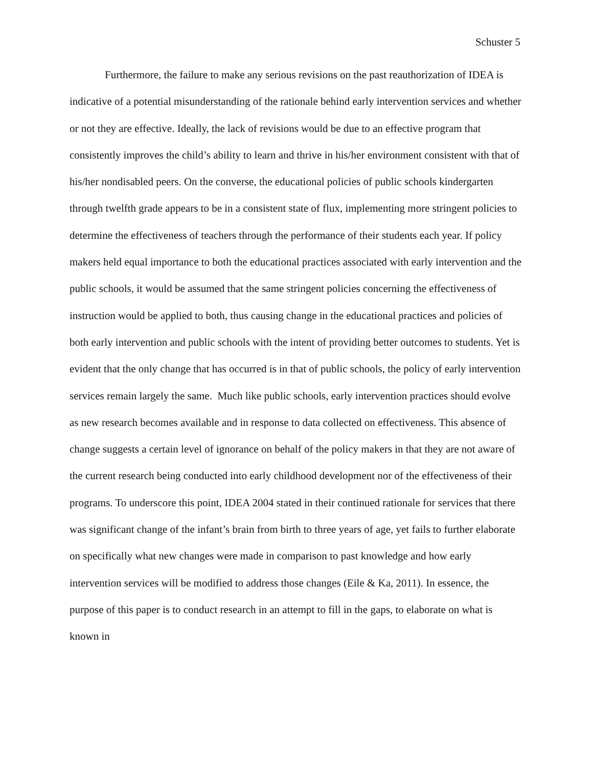Schuster 5
Furthermore, the failure to make any serious revisions on the past reauthorization of IDEA is indicative of a potential misunderstanding of the rationale behind early intervention services and whether or not they are effective. Ideally, the lack of revisions would be due to an effective program that consistently improves the child’s ability to learn and thrive in his/her environment consistent with that of his/her nondisabled peers. On the converse, the educational policies of public schools kindergarten through twelfth grade appears to be in a consistent state of flux, implementing more stringent policies to determine the effectiveness of teachers through the performance of their students each year. If policy makers held equal importance to both the educational practices associated with early intervention and the public schools, it would be assumed that the same stringent policies concerning the effectiveness of instruction would be applied to both, thus causing change in the educational practices and policies of both early intervention and public schools with the intent of providing better outcomes to students. Yet is evident that the only change that has occurred is in that of public schools, the policy of early intervention services remain largely the same. Much like public schools, early intervention practices should evolve as new research becomes available and in response to data collected on effectiveness. This absence of change suggests a certain level of ignorance on behalf of the policy makers in that they are not aware of the current research being conducted into early childhood development nor of the effectiveness of their programs. To underscore this point, IDEA 2004 stated in their continued rationale for services that there was significant change of the infant’s brain from birth to three years of age, yet fails to further elaborate on specifically what new changes were made in comparison to past knowledge and how early intervention services will be modified to address those changes (Eile & Ka, 2011). In essence, the purpose of this paper is to conduct research in an attempt to fill in the gaps, to elaborate on what is known in